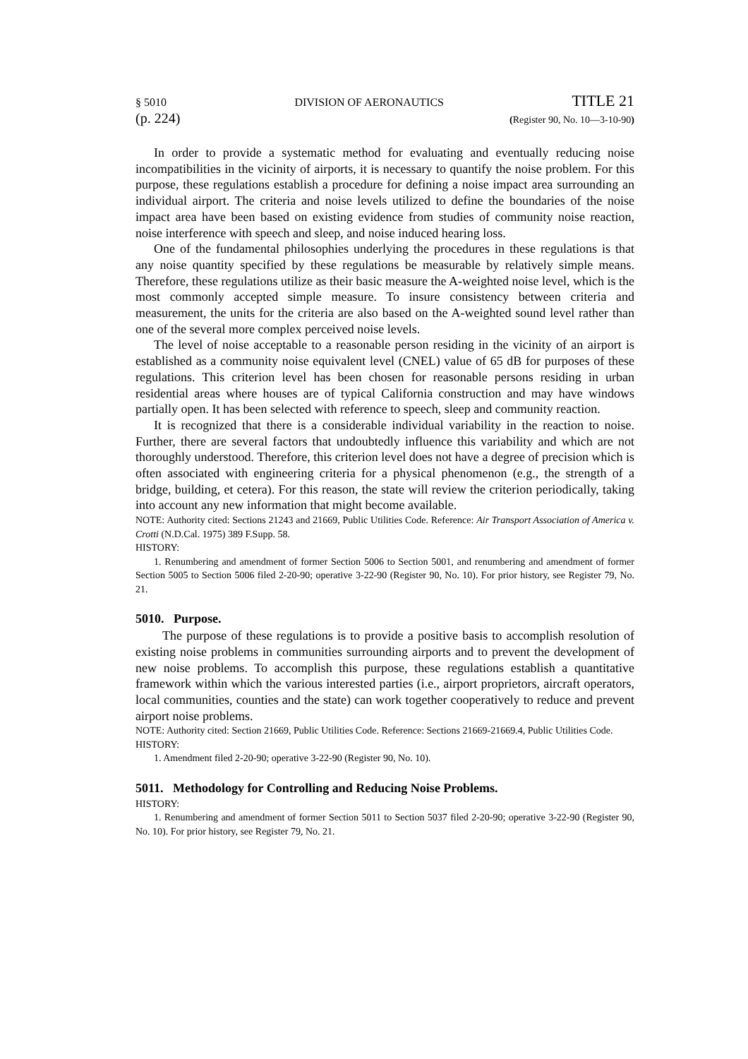§ 5010 DIVISION OF AERONAUTICS TITLE 21
(p. 224) (Register 90, No. 10—3-10-90)
In order to provide a systematic method for evaluating and eventually reducing noise incompatibilities in the vicinity of airports, it is necessary to quantify the noise problem. For this purpose, these regulations establish a procedure for defining a noise impact area surrounding an individual airport. The criteria and noise levels utilized to define the boundaries of the noise impact area have been based on existing evidence from studies of community noise reaction, noise interference with speech and sleep, and noise induced hearing loss.
One of the fundamental philosophies underlying the procedures in these regulations is that any noise quantity specified by these regulations be measurable by relatively simple means. Therefore, these regulations utilize as their basic measure the A-weighted noise level, which is the most commonly accepted simple measure. To insure consistency between criteria and measurement, the units for the criteria are also based on the A-weighted sound level rather than one of the several more complex perceived noise levels.
The level of noise acceptable to a reasonable person residing in the vicinity of an airport is established as a community noise equivalent level (CNEL) value of 65 dB for purposes of these regulations. This criterion level has been chosen for reasonable persons residing in urban residential areas where houses are of typical California construction and may have windows partially open. It has been selected with reference to speech, sleep and community reaction.
It is recognized that there is a considerable individual variability in the reaction to noise. Further, there are several factors that undoubtedly influence this variability and which are not thoroughly understood. Therefore, this criterion level does not have a degree of precision which is often associated with engineering criteria for a physical phenomenon (e.g., the strength of a bridge, building, et cetera). For this reason, the state will review the criterion periodically, taking into account any new information that might become available.
NOTE: Authority cited: Sections 21243 and 21669, Public Utilities Code. Reference: Air Transport Association of America v. Crotti (N.D.Cal. 1975) 389 F.Supp. 58.
HISTORY:
1. Renumbering and amendment of former Section 5006 to Section 5001, and renumbering and amendment of former Section 5005 to Section 5006 filed 2-20-90; operative 3-22-90 (Register 90, No. 10). For prior history, see Register 79, No. 21.
5010. Purpose.
The purpose of these regulations is to provide a positive basis to accomplish resolution of existing noise problems in communities surrounding airports and to prevent the development of new noise problems. To accomplish this purpose, these regulations establish a quantitative framework within which the various interested parties (i.e., airport proprietors, aircraft operators, local communities, counties and the state) can work together cooperatively to reduce and prevent airport noise problems.
NOTE: Authority cited: Section 21669, Public Utilities Code. Reference: Sections 21669-21669.4, Public Utilities Code.
HISTORY:
1. Amendment filed 2-20-90; operative 3-22-90 (Register 90, No. 10).
5011. Methodology for Controlling and Reducing Noise Problems.
HISTORY:
1. Renumbering and amendment of former Section 5011 to Section 5037 filed 2-20-90; operative 3-22-90 (Register 90, No. 10). For prior history, see Register 79, No. 21.